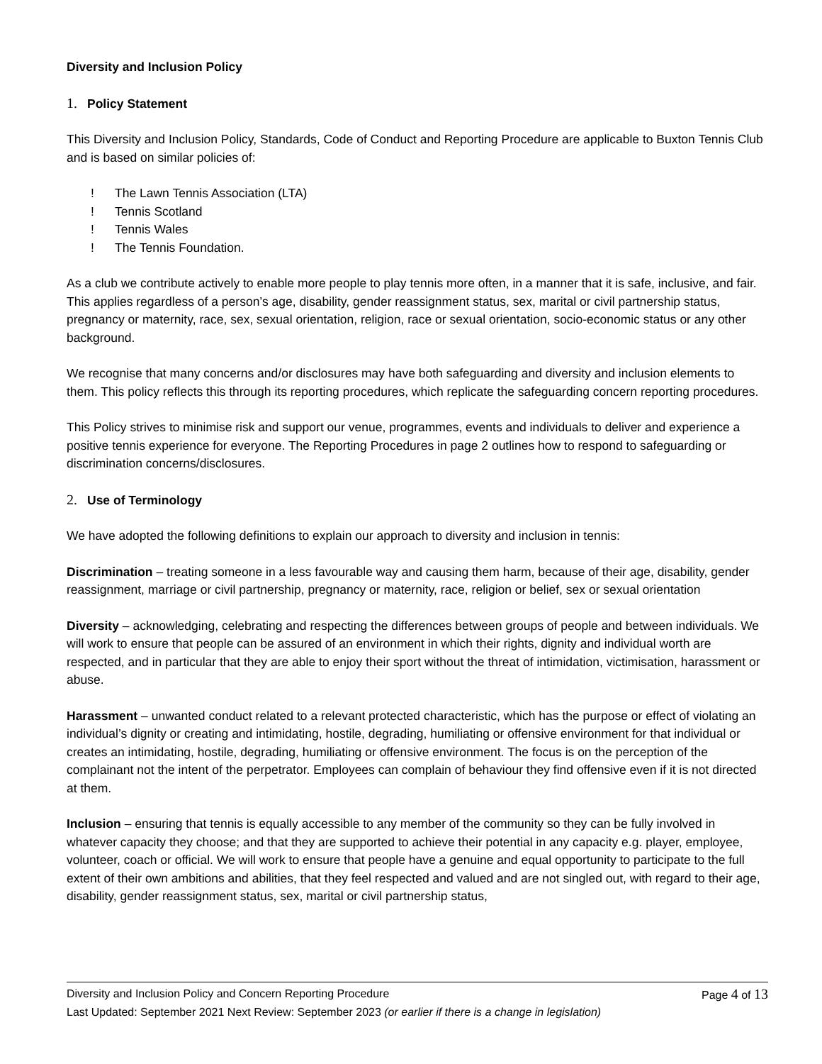Diversity and Inclusion Policy
1. Policy Statement
This Diversity and Inclusion Policy, Standards, Code of Conduct and Reporting Procedure are applicable to Buxton Tennis Club and is based on similar policies of:
! The Lawn Tennis Association (LTA)
! Tennis Scotland
! Tennis Wales
! The Tennis Foundation.
As a club we contribute actively to enable more people to play tennis more often, in a manner that it is safe, inclusive, and fair. This applies regardless of a person’s age, disability, gender reassignment status, sex, marital or civil partnership status, pregnancy or maternity, race, sex, sexual orientation, religion, race or sexual orientation, socio-economic status or any other background.
We recognise that many concerns and/or disclosures may have both safeguarding and diversity and inclusion elements to them. This policy reflects this through its reporting procedures, which replicate the safeguarding concern reporting procedures.
This Policy strives to minimise risk and support our venue, programmes, events and individuals to deliver and experience a positive tennis experience for everyone. The Reporting Procedures in page 2 outlines how to respond to safeguarding or discrimination concerns/disclosures.
2. Use of Terminology
We have adopted the following definitions to explain our approach to diversity and inclusion in tennis:
Discrimination – treating someone in a less favourable way and causing them harm, because of their age, disability, gender reassignment, marriage or civil partnership, pregnancy or maternity, race, religion or belief, sex or sexual orientation
Diversity – acknowledging, celebrating and respecting the differences between groups of people and between individuals. We will work to ensure that people can be assured of an environment in which their rights, dignity and individual worth are respected, and in particular that they are able to enjoy their sport without the threat of intimidation, victimisation, harassment or abuse.
Harassment – unwanted conduct related to a relevant protected characteristic, which has the purpose or effect of violating an individual’s dignity or creating and intimidating, hostile, degrading, humiliating or offensive environment for that individual or creates an intimidating, hostile, degrading, humiliating or offensive environment. The focus is on the perception of the complainant not the intent of the perpetrator. Employees can complain of behaviour they find offensive even if it is not directed at them.
Inclusion – ensuring that tennis is equally accessible to any member of the community so they can be fully involved in whatever capacity they choose; and that they are supported to achieve their potential in any capacity e.g. player, employee, volunteer, coach or official. We will work to ensure that people have a genuine and equal opportunity to participate to the full extent of their own ambitions and abilities, that they feel respected and valued and are not singled out, with regard to their age, disability, gender reassignment status, sex, marital or civil partnership status,
Diversity and Inclusion Policy and Concern Reporting Procedure Page 4 of 13
Last Updated: September 2021 Next Review: September 2023 (or earlier if there is a change in legislation)